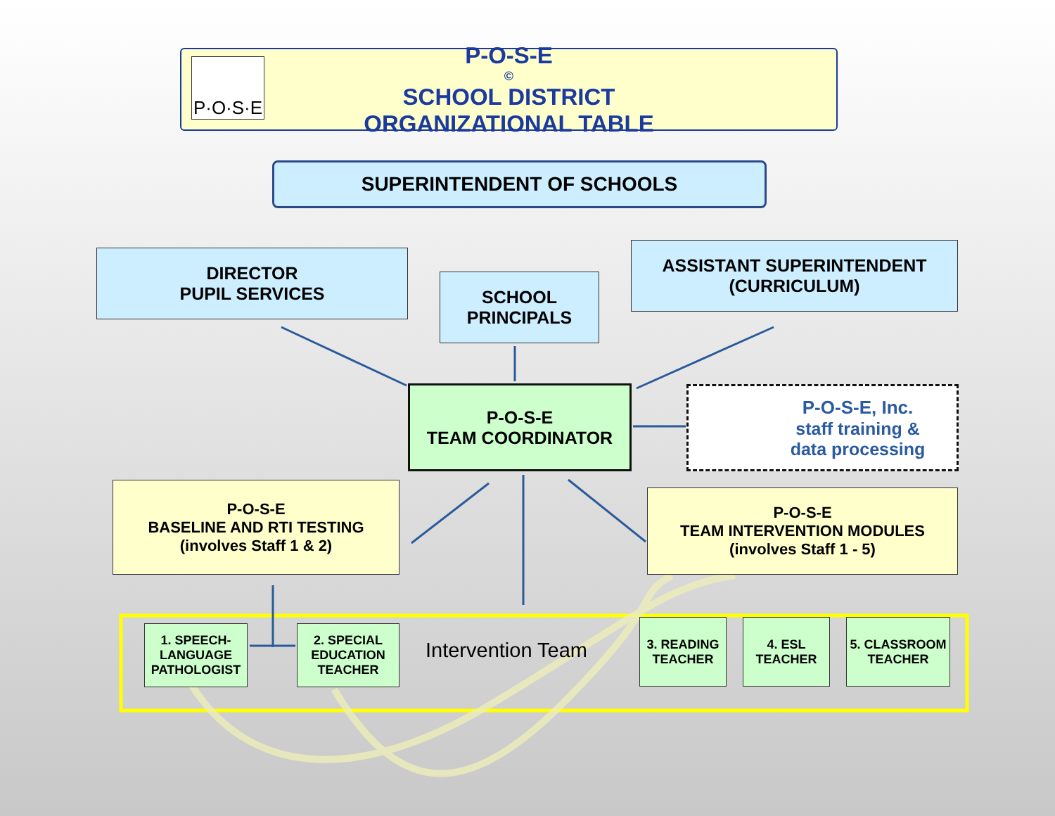P-O-S-E <sup>©</sup> SCHOOL DISTRICT
ORGANIZATIONAL TABLE
P·O·S·E
SUPERINTENDENT OF SCHOOLS
DIRECTOR
PUPIL SERVICES
SCHOOL
PRINCIPALS
ASSISTANT SUPERINTENDENT
(CURRICULUM)
P-O-S-E
TEAM COORDINATOR
P-O-S-E, Inc.
staff training &
data processing
P-O-S-E
BASELINE AND RTI TESTING
(involves Staff 1 & 2)
P-O-S-E
TEAM INTERVENTION MODULES
(involves Staff 1 - 5)
1. SPEECH-LANGUAGE PATHOLOGIST
2. SPECIAL EDUCATION TEACHER
Intervention Team
3. READING TEACHER
4. ESL TEACHER
5. CLASSROOM TEACHER